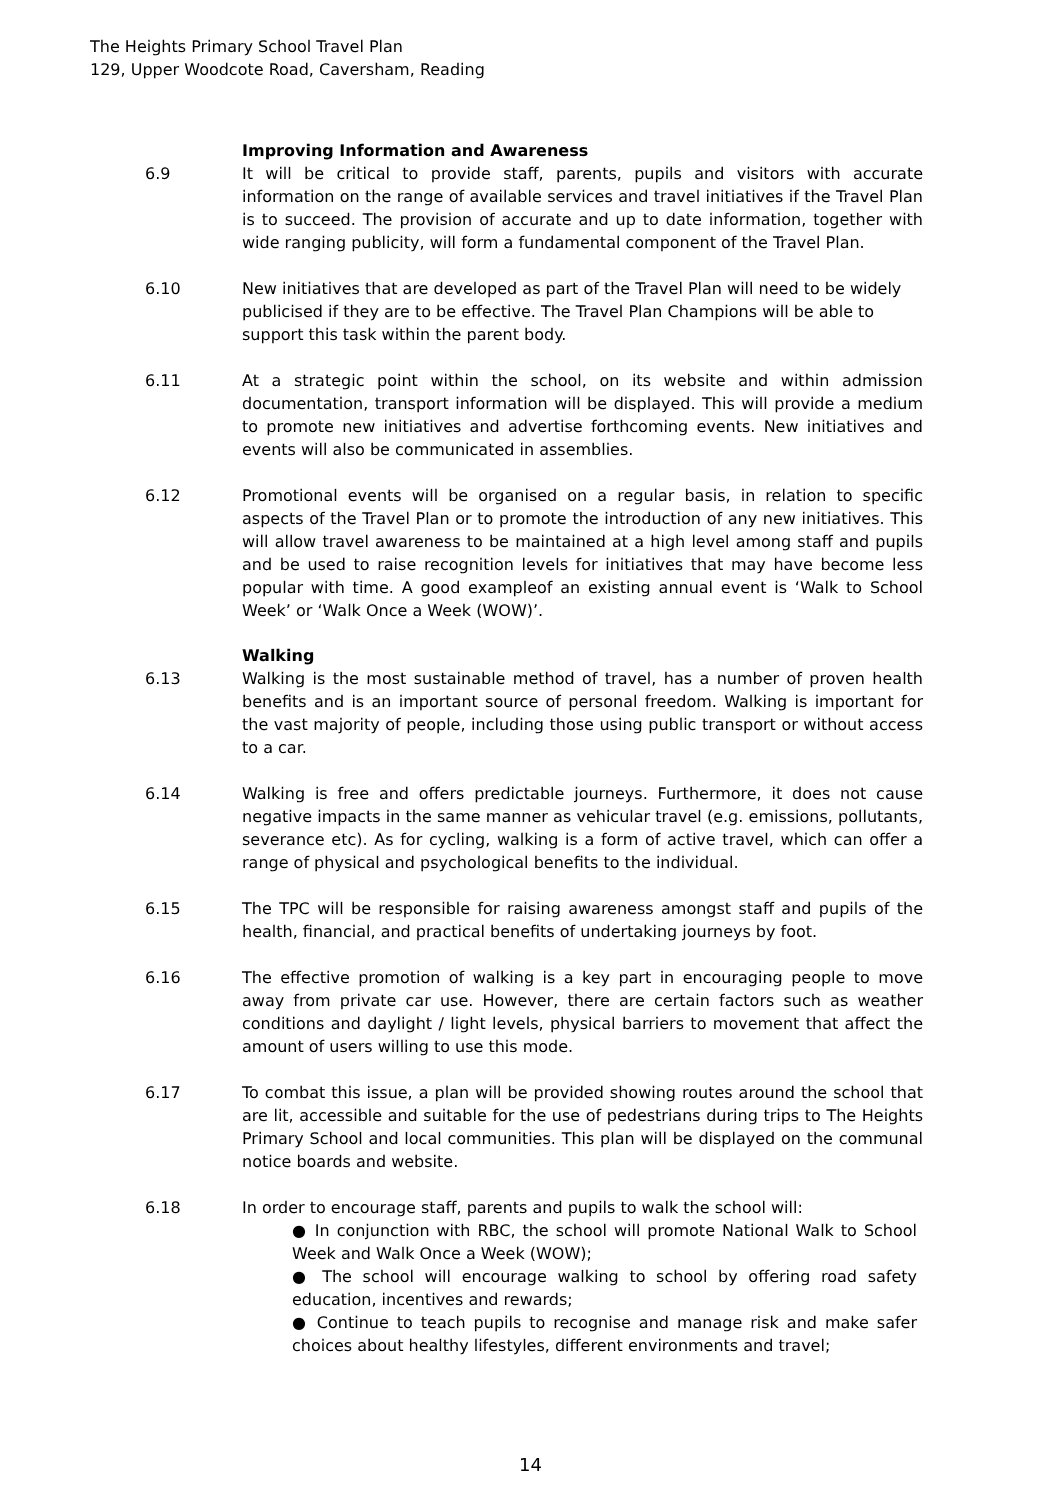The Heights Primary School Travel Plan
129, Upper Woodcote Road, Caversham, Reading
Improving Information and Awareness
6.9 It will be critical to provide staff, parents, pupils and visitors with accurate information on the range of available services and travel initiatives if the Travel Plan is to succeed. The provision of accurate and up to date information, together with wide ranging publicity, will form a fundamental component of the Travel Plan.
6.10 New initiatives that are developed as part of the Travel Plan will need to be widely publicised if they are to be effective. The Travel Plan Champions will be able to support this task within the parent body.
6.11 At a strategic point within the school, on its website and within admission documentation, transport information will be displayed. This will provide a medium to promote new initiatives and advertise forthcoming events. New initiatives and events will also be communicated in assemblies.
6.12 Promotional events will be organised on a regular basis, in relation to specific aspects of the Travel Plan or to promote the introduction of any new initiatives. This will allow travel awareness to be maintained at a high level among staff and pupils and be used to raise recognition levels for initiatives that may have become less popular with time. A good exampleof an existing annual event is ‘Walk to School Week’ or ‘Walk Once a Week (WOW)’.
Walking
6.13 Walking is the most sustainable method of travel, has a number of proven health benefits and is an important source of personal freedom. Walking is important for the vast majority of people, including those using public transport or without access to a car.
6.14 Walking is free and offers predictable journeys. Furthermore, it does not cause negative impacts in the same manner as vehicular travel (e.g. emissions, pollutants, severance etc). As for cycling, walking is a form of active travel, which can offer a range of physical and psychological benefits to the individual.
6.15 The TPC will be responsible for raising awareness amongst staff and pupils of the health, financial, and practical benefits of undertaking journeys by foot.
6.16 The effective promotion of walking is a key part in encouraging people to move away from private car use. However, there are certain factors such as weather conditions and daylight / light levels, physical barriers to movement that affect the amount of users willing to use this mode.
6.17 To combat this issue, a plan will be provided showing routes around the school that are lit, accessible and suitable for the use of pedestrians during trips to The Heights Primary School and local communities. This plan will be displayed on the communal notice boards and website.
6.18 In order to encourage staff, parents and pupils to walk the school will:
● In conjunction with RBC, the school will promote National Walk to School Week and Walk Once a Week (WOW);
● The school will encourage walking to school by offering road safety education, incentives and rewards;
● Continue to teach pupils to recognise and manage risk and make safer choices about healthy lifestyles, different environments and travel;
14